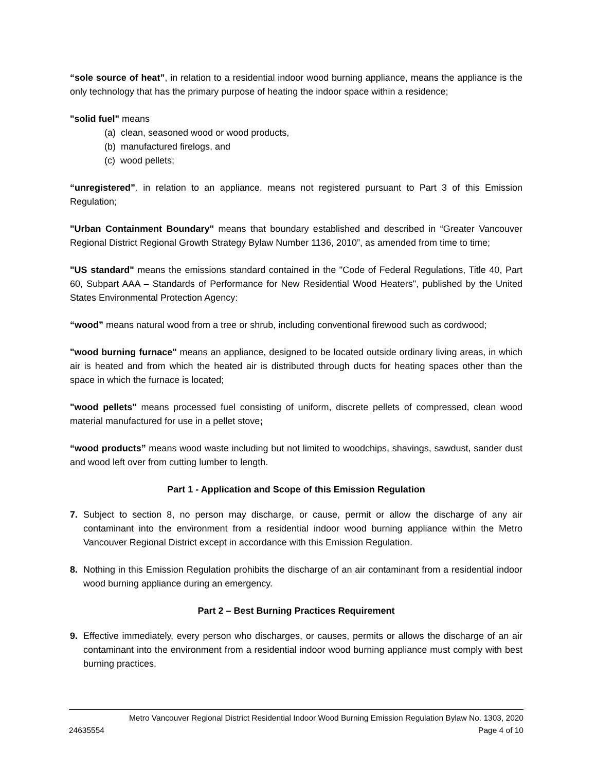“sole source of heat”, in relation to a residential indoor wood burning appliance, means the appliance is the only technology that has the primary purpose of heating the indoor space within a residence;
"solid fuel" means
(a) clean, seasoned wood or wood products,
(b) manufactured firelogs, and
(c) wood pellets;
“unregistered”, in relation to an appliance, means not registered pursuant to Part 3 of this Emission Regulation;
"Urban Containment Boundary" means that boundary established and described in “Greater Vancouver Regional District Regional Growth Strategy Bylaw Number 1136, 2010”, as amended from time to time;
"US standard" means the emissions standard contained in the "Code of Federal Regulations, Title 40, Part 60, Subpart AAA – Standards of Performance for New Residential Wood Heaters", published by the United States Environmental Protection Agency:
“wood” means natural wood from a tree or shrub, including conventional firewood such as cordwood;
"wood burning furnace" means an appliance, designed to be located outside ordinary living areas, in which air is heated and from which the heated air is distributed through ducts for heating spaces other than the space in which the furnace is located;
"wood pellets" means processed fuel consisting of uniform, discrete pellets of compressed, clean wood material manufactured for use in a pellet stove;
“wood products” means wood waste including but not limited to woodchips, shavings, sawdust, sander dust and wood left over from cutting lumber to length.
Part 1 - Application and Scope of this Emission Regulation
7. Subject to section 8, no person may discharge, or cause, permit or allow the discharge of any air contaminant into the environment from a residential indoor wood burning appliance within the Metro Vancouver Regional District except in accordance with this Emission Regulation.
8. Nothing in this Emission Regulation prohibits the discharge of an air contaminant from a residential indoor wood burning appliance during an emergency.
Part 2 – Best Burning Practices Requirement
9. Effective immediately, every person who discharges, or causes, permits or allows the discharge of an air contaminant into the environment from a residential indoor wood burning appliance must comply with best burning practices.
Metro Vancouver Regional District Residential Indoor Wood Burning Emission Regulation Bylaw No. 1303, 2020
24635554 Page 4 of 10